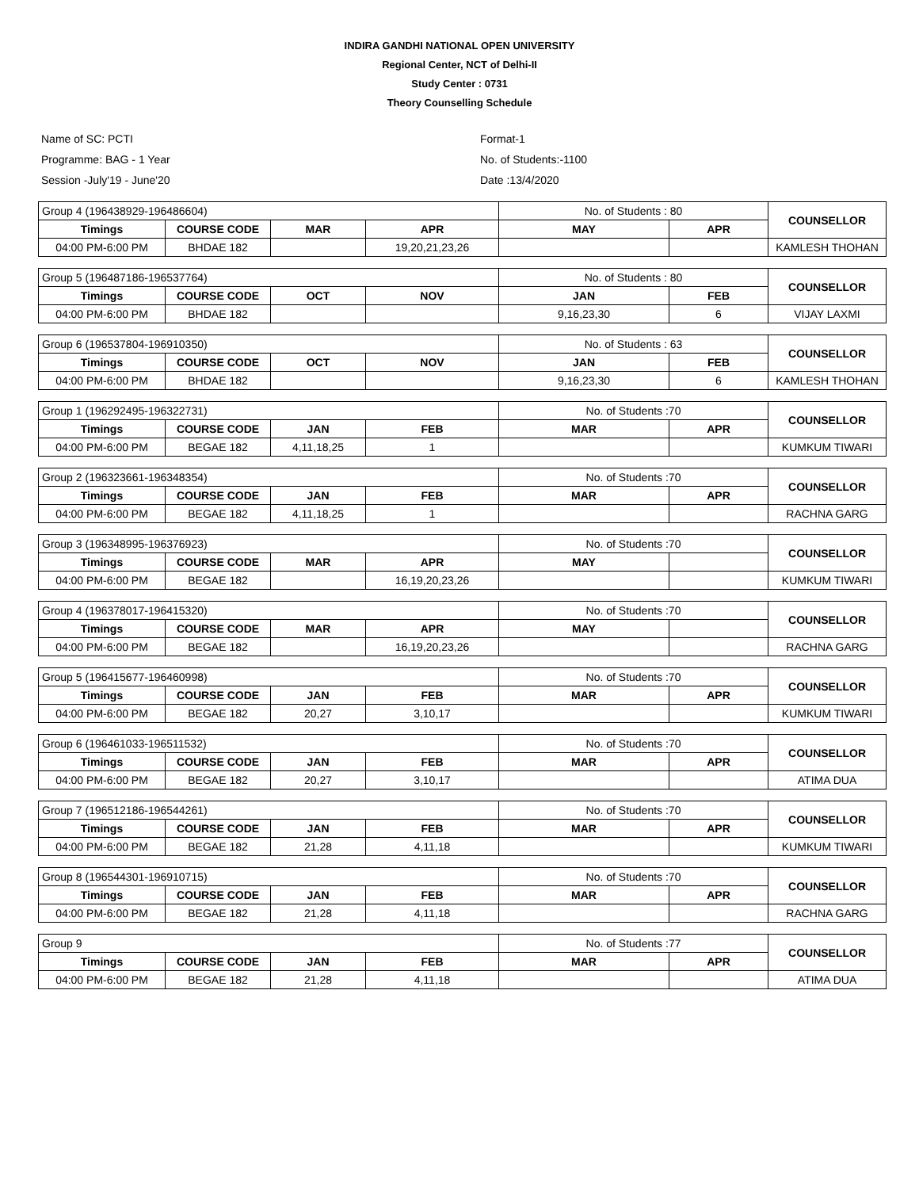INDIRA GANDHI NATIONAL OPEN UNIVERSITY
Regional Center, NCT of Delhi-II
Study Center : 0731
Theory Counselling Schedule
Name of SC: PCTI
Programme: BAG - 1 Year
Session -July'19 - June'20
Format-1
No. of Students:-1100
Date :13/4/2020
| Group 4 (196438929-196486604) | | | | No. of Students : 80 | | COUNSELLOR |
| Timings | COURSE CODE | MAR | APR | MAY | APR | |
| 04:00 PM-6:00 PM | BHDAE 182 | | 19,20,21,23,26 | | | KAMLESH THOHAN |
| Group 5 (196487186-196537764) | | | | No. of Students : 80 | | COUNSELLOR |
| Timings | COURSE CODE | OCT | NOV | JAN | FEB | |
| 04:00 PM-6:00 PM | BHDAE 182 | | | 9,16,23,30 | 6 | VIJAY LAXMI |
| Group 6 (196537804-196910350) | | | | No. of Students : 63 | | COUNSELLOR |
| Timings | COURSE CODE | OCT | NOV | JAN | FEB | |
| 04:00 PM-6:00 PM | BHDAE 182 | | | 9,16,23,30 | 6 | KAMLESH THOHAN |
| Group 1 (196292495-196322731) | | | | No. of Students :70 | | COUNSELLOR |
| Timings | COURSE CODE | JAN | FEB | MAR | APR | |
| 04:00 PM-6:00 PM | BEGAE 182 | 4,11,18,25 | 1 | | | KUMKUM TIWARI |
| Group 2 (196323661-196348354) | | | | No. of Students :70 | | COUNSELLOR |
| Timings | COURSE CODE | JAN | FEB | MAR | APR | |
| 04:00 PM-6:00 PM | BEGAE 182 | 4,11,18,25 | 1 | | | RACHNA GARG |
| Group 3 (196348995-196376923) | | | | No. of Students :70 | | COUNSELLOR |
| Timings | COURSE CODE | MAR | APR | MAY | | |
| 04:00 PM-6:00 PM | BEGAE 182 | | 16,19,20,23,26 | | | KUMKUM TIWARI |
| Group 4 (196378017-196415320) | | | | No. of Students :70 | | COUNSELLOR |
| Timings | COURSE CODE | MAR | APR | MAY | | |
| 04:00 PM-6:00 PM | BEGAE 182 | | 16,19,20,23,26 | | | RACHNA GARG |
| Group 5 (196415677-196460998) | | | | No. of Students :70 | | COUNSELLOR |
| Timings | COURSE CODE | JAN | FEB | MAR | APR | |
| 04:00 PM-6:00 PM | BEGAE 182 | 20,27 | 3,10,17 | | | KUMKUM TIWARI |
| Group 6 (196461033-196511532) | | | | No. of Students :70 | | COUNSELLOR |
| Timings | COURSE CODE | JAN | FEB | MAR | APR | |
| 04:00 PM-6:00 PM | BEGAE 182 | 20,27 | 3,10,17 | | | ATIMA DUA |
| Group 7 (196512186-196544261) | | | | No. of Students :70 | | COUNSELLOR |
| Timings | COURSE CODE | JAN | FEB | MAR | APR | |
| 04:00 PM-6:00 PM | BEGAE 182 | 21,28 | 4,11,18 | | | KUMKUM TIWARI |
| Group 8 (196544301-196910715) | | | | No. of Students :70 | | COUNSELLOR |
| Timings | COURSE CODE | JAN | FEB | MAR | APR | |
| 04:00 PM-6:00 PM | BEGAE 182 | 21,28 | 4,11,18 | | | RACHNA GARG |
| Group 9 | | | | No. of Students :77 | | COUNSELLOR |
| Timings | COURSE CODE | JAN | FEB | MAR | APR | |
| 04:00 PM-6:00 PM | BEGAE 182 | 21,28 | 4,11,18 | | | ATIMA DUA |